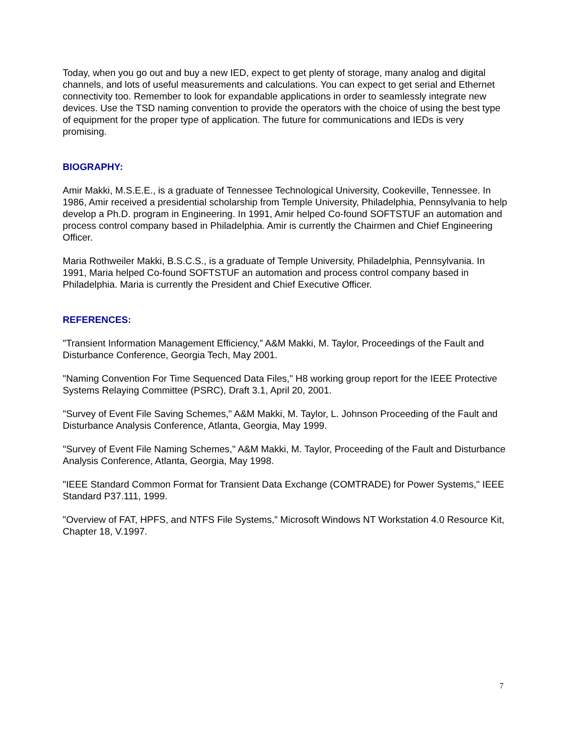Today, when you go out and buy a new IED, expect to get plenty of storage, many analog and digital channels, and lots of useful measurements and calculations. You can expect to get serial and Ethernet connectivity too. Remember to look for expandable applications in order to seamlessly integrate new devices. Use the TSD naming convention to provide the operators with the choice of using the best type of equipment for the proper type of application. The future for communications and IEDs is very promising.
BIOGRAPHY:
Amir Makki, M.S.E.E., is a graduate of Tennessee Technological University, Cookeville, Tennessee. In 1986, Amir received a presidential scholarship from Temple University, Philadelphia, Pennsylvania to help develop a Ph.D. program in Engineering. In 1991, Amir helped Co-found SOFTSTUF an automation and process control company based in Philadelphia. Amir is currently the Chairmen and Chief Engineering Officer.
Maria Rothweiler Makki, B.S.C.S., is a graduate of Temple University, Philadelphia, Pennsylvania. In 1991, Maria helped Co-found SOFTSTUF an automation and process control company based in Philadelphia. Maria is currently the President and Chief Executive Officer.
REFERENCES:
"Transient Information Management Efficiency,” A&M Makki, M. Taylor, Proceedings of the Fault and Disturbance Conference, Georgia Tech, May 2001.
"Naming Convention For Time Sequenced Data Files," H8 working group report for the IEEE Protective Systems Relaying Committee (PSRC), Draft 3.1, April 20, 2001.
"Survey of Event File Saving Schemes," A&M Makki, M. Taylor, L. Johnson Proceeding of the Fault and Disturbance Analysis Conference, Atlanta, Georgia, May 1999.
"Survey of Event File Naming Schemes," A&M Makki, M. Taylor, Proceeding of the Fault and Disturbance Analysis Conference, Atlanta, Georgia, May 1998.
"IEEE Standard Common Format for Transient Data Exchange (COMTRADE) for Power Systems," IEEE Standard P37.111, 1999.
"Overview of FAT, HPFS, and NTFS File Systems,” Microsoft Windows NT Workstation 4.0 Resource Kit, Chapter 18, V.1997.
7